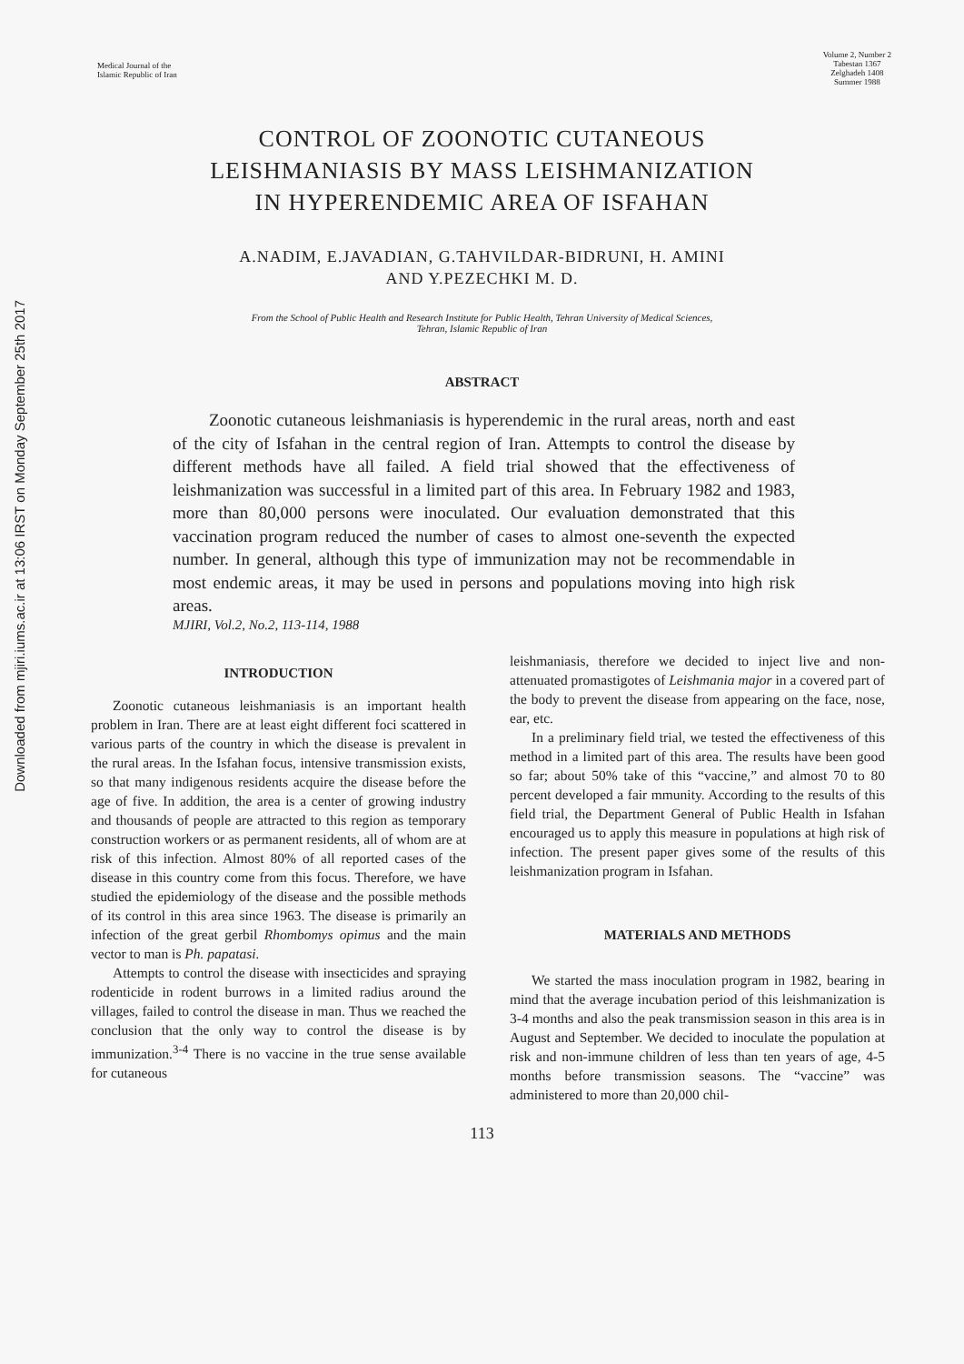Downloaded from mjiri.iums.ac.ir at 13:06 IRST on Monday September 25th 2017
Medical Journal of the
Islamic Republic of Iran
Volume 2, Number 2
Tabestan 1367
Zelghadeh 1408
Summer 1988
CONTROL OF ZOONOTIC CUTANEOUS
LEISHMANIASIS BY MASS LEISHMANIZATION
IN HYPERENDEMIC AREA OF ISFAHAN
A.NADIM, E.JAVADIAN, G.TAHVILDAR-BIDRUNI, H. AMINI
AND Y.PEZECHKI M. D.
From the School of Public Health and Research Institute for Public Health, Tehran University of Medical Sciences,
Tehran, Islamic Republic of Iran
ABSTRACT
Zoonotic cutaneous leishmaniasis is hyperendemic in the rural areas, north and east of the city of Isfahan in the central region of Iran. Attempts to control the disease by different methods have all failed. A field trial showed that the effectiveness of leishmanization was successful in a limited part of this area. In February 1982 and 1983, more than 80,000 persons were inoculated. Our evaluation demonstrated that this vaccination program reduced the number of cases to almost one-seventh the expected number. In general, although this type of immunization may not be recommendable in most endemic areas, it may be used in persons and populations moving into high risk areas.
MJIRI, Vol.2, No.2, 113-114, 1988
INTRODUCTION
Zoonotic cutaneous leishmaniasis is an important health problem in Iran. There are at least eight different foci scattered in various parts of the country in which the disease is prevalent in the rural areas. In the Isfahan focus, intensive transmission exists, so that many indigenous residents acquire the disease before the age of five. In addition, the area is a center of growing industry and thousands of people are attracted to this region as temporary construction workers or as permanent residents, all of whom are at risk of this infection. Almost 80% of all reported cases of the disease in this country come from this focus. Therefore, we have studied the epidemiology of the disease and the possible methods of its control in this area since 1963. The disease is primarily an infection of the great gerbil Rhombomys opimus and the main vector to man is Ph. papatasi.
Attempts to control the disease with insecticides and spraying rodenticide in rodent burrows in a limited radius around the villages, failed to control the disease in man. Thus we reached the conclusion that the only way to control the disease is by immunization.<sup>3-4</sup> There is no vaccine in the true sense available for cutaneous
leishmaniasis, therefore we decided to inject live and non-attenuated promastigotes of Leishmania major in a covered part of the body to prevent the disease from appearing on the face, nose, ear, etc.
In a preliminary field trial, we tested the effectiveness of this method in a limited part of this area. The results have been good so far; about 50% take of this “vaccine,” and almost 70 to 80 percent developed a fair mmunity. According to the results of this field trial, the Department General of Public Health in Isfahan encouraged us to apply this measure in populations at high risk of infection. The present paper gives some of the results of this leishmanization program in Isfahan.
MATERIALS AND METHODS
We started the mass inoculation program in 1982, bearing in mind that the average incubation period of this leishmanization is 3-4 months and also the peak transmission season in this area is in August and September. We decided to inoculate the population at risk and non-immune children of less than ten years of age, 4-5 months before transmission seasons. The “vaccine” was administered to more than 20,000 chil-
113